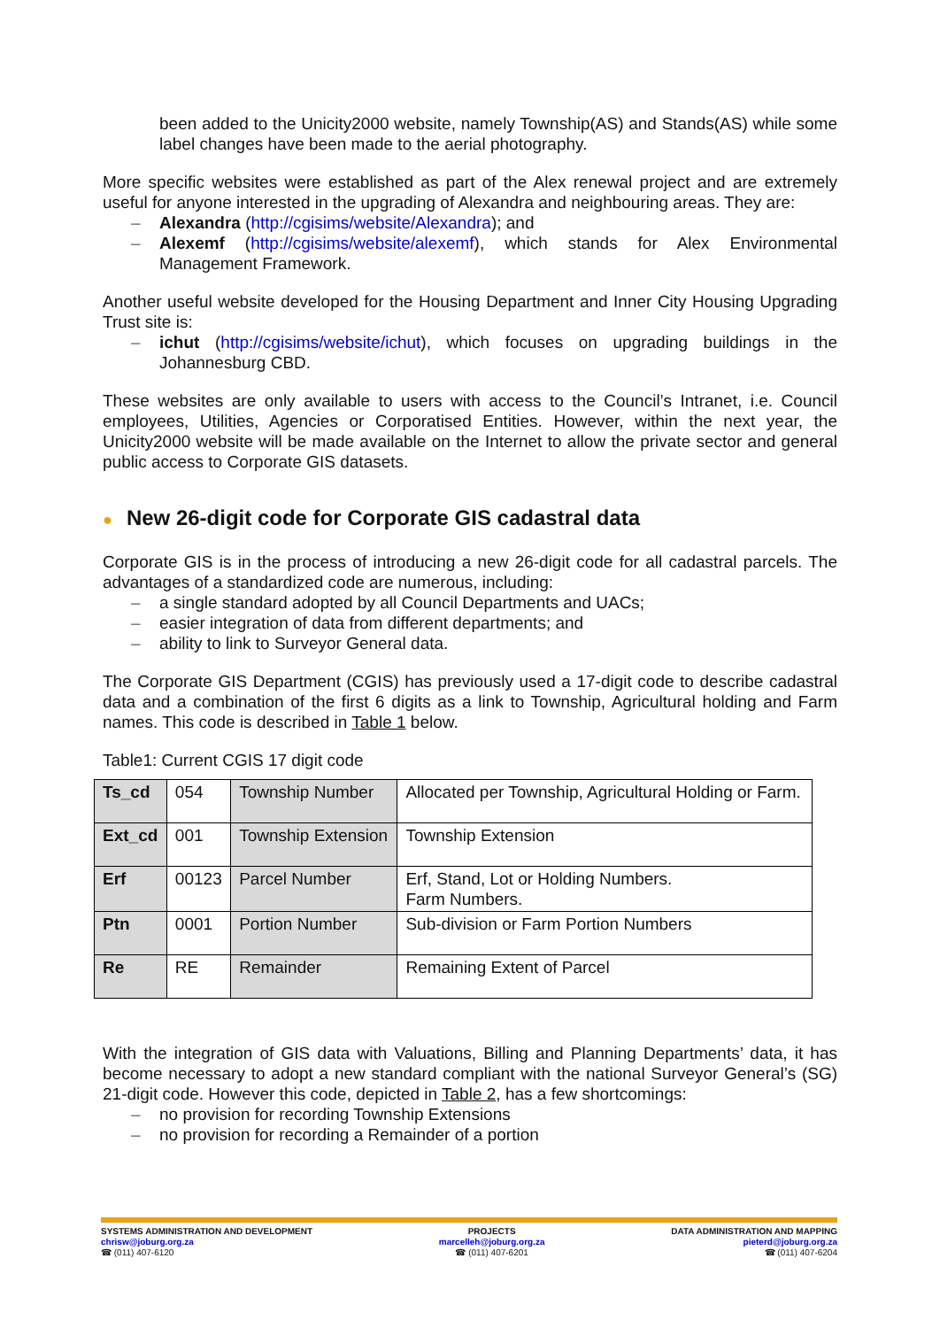been added to the Unicity2000 website, namely Township(AS) and Stands(AS) while some label changes have been made to the aerial photography.
More specific websites were established as part of the Alex renewal project and are extremely useful for anyone interested in the upgrading of Alexandra and neighbouring areas. They are:
– Alexandra (http://cgisims/website/Alexandra); and
– Alexemf (http://cgisims/website/alexemf), which stands for Alex Environmental Management Framework.
Another useful website developed for the Housing Department and Inner City Housing Upgrading Trust site is:
– ichut (http://cgisims/website/ichut), which focuses on upgrading buildings in the Johannesburg CBD.
These websites are only available to users with access to the Council’s Intranet, i.e. Council employees, Utilities, Agencies or Corporatised Entities. However, within the next year, the Unicity2000 website will be made available on the Internet to allow the private sector and general public access to Corporate GIS datasets.
● New 26-digit code for Corporate GIS cadastral data
Corporate GIS is in the process of introducing a new 26-digit code for all cadastral parcels. The advantages of a standardized code are numerous, including:
– a single standard adopted by all Council Departments and UACs;
– easier integration of data from different departments; and
– ability to link to Surveyor General data.
The Corporate GIS Department (CGIS) has previously used a 17-digit code to describe cadastral data and a combination of the first 6 digits as a link to Township, Agricultural holding and Farm names. This code is described in Table 1 below.
Table1: Current CGIS 17 digit code
| Ts_cd | 054 | Township Number | Allocated per Township, Agricultural Holding or Farm. |
| Ext_cd | 001 | Township Extension | Township Extension |
| Erf | 00123 | Parcel Number | Erf, Stand, Lot or Holding Numbers. Farm Numbers. |
| Ptn | 0001 | Portion Number | Sub-division or Farm Portion Numbers |
| Re | RE | Remainder | Remaining Extent of Parcel |
With the integration of GIS data with Valuations, Billing and Planning Departments’ data, it has become necessary to adopt a new standard compliant with the national Surveyor General’s (SG) 21-digit code. However this code, depicted in Table 2, has a few shortcomings:
– no provision for recording Township Extensions
– no provision for recording a Remainder of a portion
SYSTEMS ADMINISTRATION AND DEVELOPMENT
chrisw@joburg.org.za
☎ (011) 407-6120
PROJECTS
marcelleh@joburg.org.za
☎ (011) 407-6201
DATA ADMINISTRATION AND MAPPING
pieterd@joburg.org.za
☎ (011) 407-6204